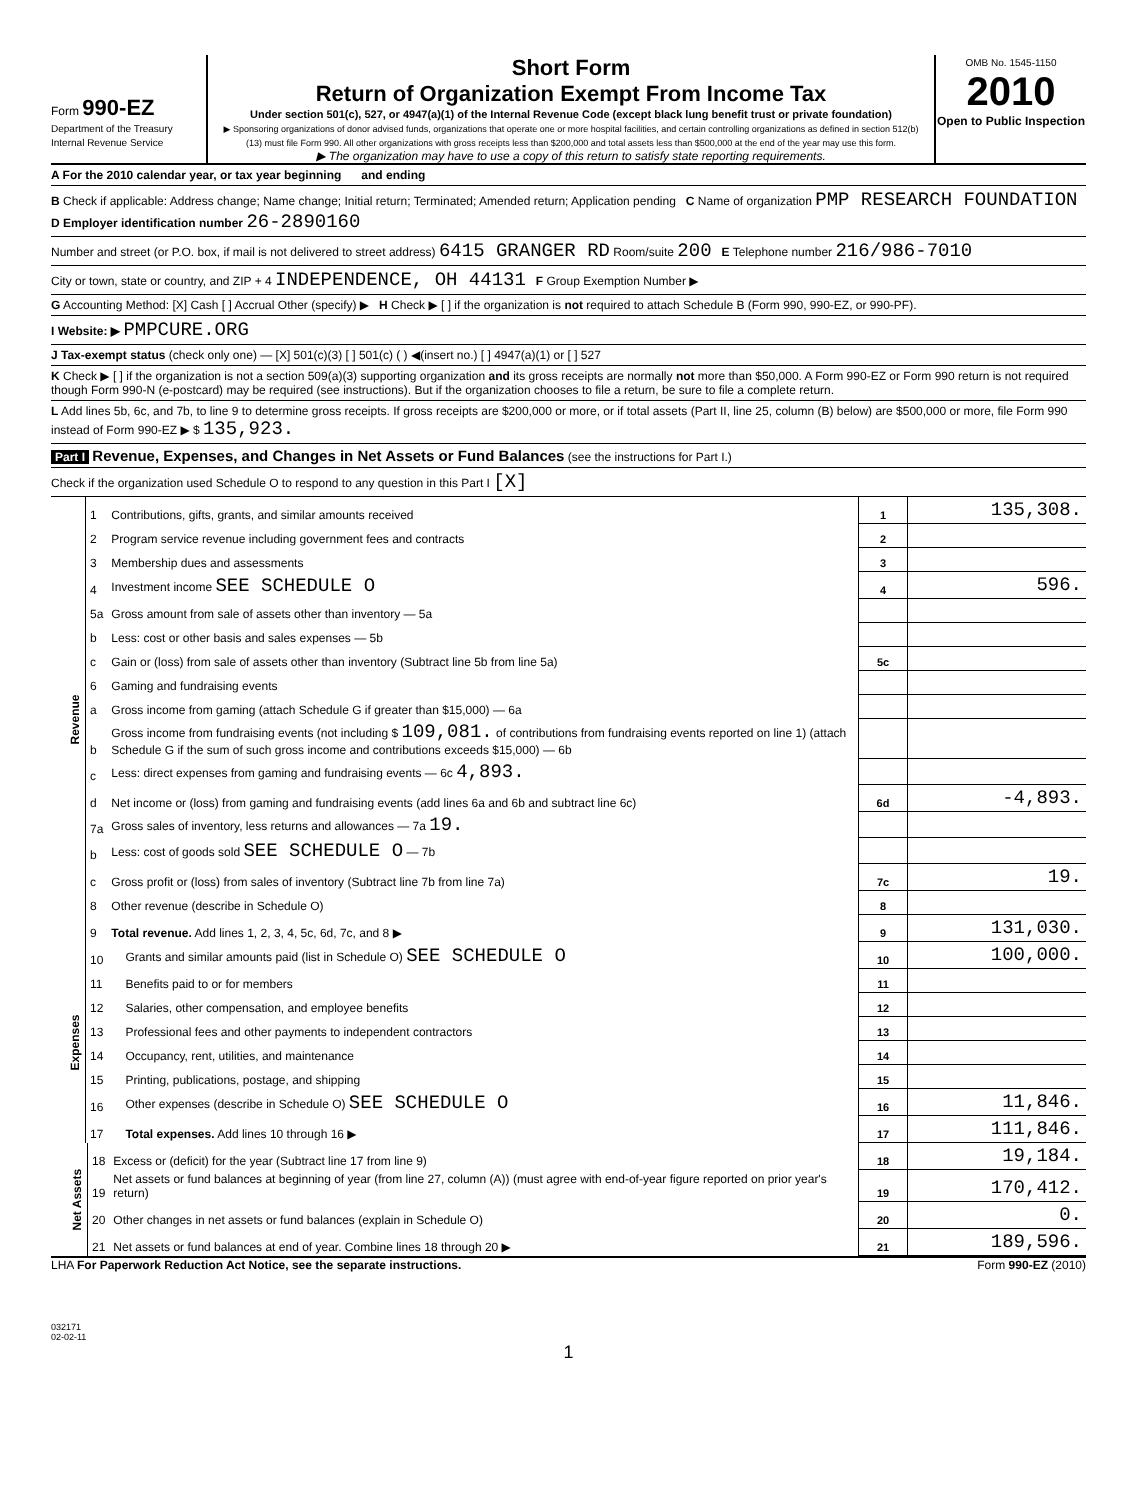Form 990-EZ
Department of the Treasury
Internal Revenue Service
Short Form
Return of Organization Exempt From Income Tax
Under section 501(c), 527, or 4947(a)(1) of the Internal Revenue Code (except black lung benefit trust or private foundation)
▶ Sponsoring organizations of donor advised funds, organizations that operate one or more hospital facilities, and certain controlling organizations as defined in section 512(b)(13) must file Form 990. All other organizations with gross receipts less than $200,000 and total assets less than $500,000 at the end of the year may use this form.
▶ The organization may have to use a copy of this return to satisfy state reporting requirements.
OMB No. 1545-1150
2010
Open to Public Inspection
A For the 2010 calendar year, or tax year beginning and ending
B Check if applicable: Address change; Name change; Initial return; Terminated; Amended return; Application pending C Name of organization PMP RESEARCH FOUNDATION D Employer identification number 26-2890160
Number and street (or P.O. box, if mail is not delivered to street address) 6415 GRANGER RD Room/suite 200 E Telephone number 216/986-7010
City or town, state or country, and ZIP + 4 INDEPENDENCE, OH 44131 F Group Exemption Number ▶
G Accounting Method: [X] Cash [ ] Accrual Other (specify) ▶ H Check ▶ [ ] if the organization is not required to attach Schedule B (Form 990, 990-EZ, or 990-PF).
I Website: ▶ PMPCURE.ORG
J Tax-exempt status (check only one) — [X] 501(c)(3) [ ] 501(c) ( ) ◀(insert no.) [ ] 4947(a)(1) or [ ] 527
K Check ▶ [ ] if the organization is not a section 509(a)(3) supporting organization and its gross receipts are normally not more than $50,000. A Form 990-EZ or Form 990 return is not required though Form 990-N (e-postcard) may be required (see instructions). But if the organization chooses to file a return, be sure to file a complete return.
L Add lines 5b, 6c, and 7b, to line 9 to determine gross receipts. If gross receipts are $200,000 or more, or if total assets (Part II, line 25, column (B) below) are $500,000 or more, file Form 990 instead of Form 990-EZ ▶ $ 135,923.
Part I Revenue, Expenses, and Changes in Net Assets or Fund Balances (see the instructions for Part I.)
Check if the organization used Schedule O to respond to any question in this Part I [X]
| Revenue | 1 | Contributions, gifts, grants, and similar amounts received | 1 | 135,308. |
| | 2 | Program service revenue including government fees and contracts | 2 | |
| | 3 | Membership dues and assessments | 3 | |
| | 4 | Investment income SEE SCHEDULE O | 4 | 596. |
| | 5a | Gross amount from sale of assets other than inventory — 5a | | |
| | b | Less: cost or other basis and sales expenses — 5b | | |
| | c | Gain or (loss) from sale of assets other than inventory (Subtract line 5b from line 5a) | 5c | |
| | 6 | Gaming and fundraising events | | |
| | a | Gross income from gaming (attach Schedule G if greater than $15,000) — 6a | | |
| | b | Gross income from fundraising events (not including $ 109,081. of contributions from fundraising events reported on line 1) (attach Schedule G if the sum of such gross income and contributions exceeds $15,000) — 6b | | |
| | c | Less: direct expenses from gaming and fundraising events — 6c 4,893. | | |
| | d | Net income or (loss) from gaming and fundraising events (add lines 6a and 6b and subtract line 6c) | 6d | -4,893. |
| | 7a | Gross sales of inventory, less returns and allowances — 7a 19. | | |
| | b | Less: cost of goods sold SEE SCHEDULE O — 7b | | |
| | c | Gross profit or (loss) from sales of inventory (Subtract line 7b from line 7a) | 7c | 19. |
| | 8 | Other revenue (describe in Schedule O) | 8 | |
| | 9 | Total revenue. Add lines 1, 2, 3, 4, 5c, 6d, 7c, and 8 ▶ | 9 | 131,030. |
| Expenses | 10 | Grants and similar amounts paid (list in Schedule O) SEE SCHEDULE O | 10 | 100,000. |
| | 11 | Benefits paid to or for members | 11 | |
| | 12 | Salaries, other compensation, and employee benefits | 12 | |
| | 13 | Professional fees and other payments to independent contractors | 13 | |
| | 14 | Occupancy, rent, utilities, and maintenance | 14 | |
| | 15 | Printing, publications, postage, and shipping | 15 | |
| | 16 | Other expenses (describe in Schedule O) SEE SCHEDULE O | 16 | 11,846. |
| | 17 | Total expenses. Add lines 10 through 16 ▶ | 17 | 111,846. |
| Net Assets | 18 | Excess or (deficit) for the year (Subtract line 17 from line 9) | 18 | 19,184. |
| | 19 | Net assets or fund balances at beginning of year (from line 27, column (A)) (must agree with end-of-year figure reported on prior year's return) | 19 | 170,412. |
| | 20 | Other changes in net assets or fund balances (explain in Schedule O) | 20 | 0. |
| | 21 | Net assets or fund balances at end of year. Combine lines 18 through 20 ▶ | 21 | 189,596. |
LHA For Paperwork Reduction Act Notice, see the separate instructions. Form 990-EZ (2010)
032171
02-02-11
1